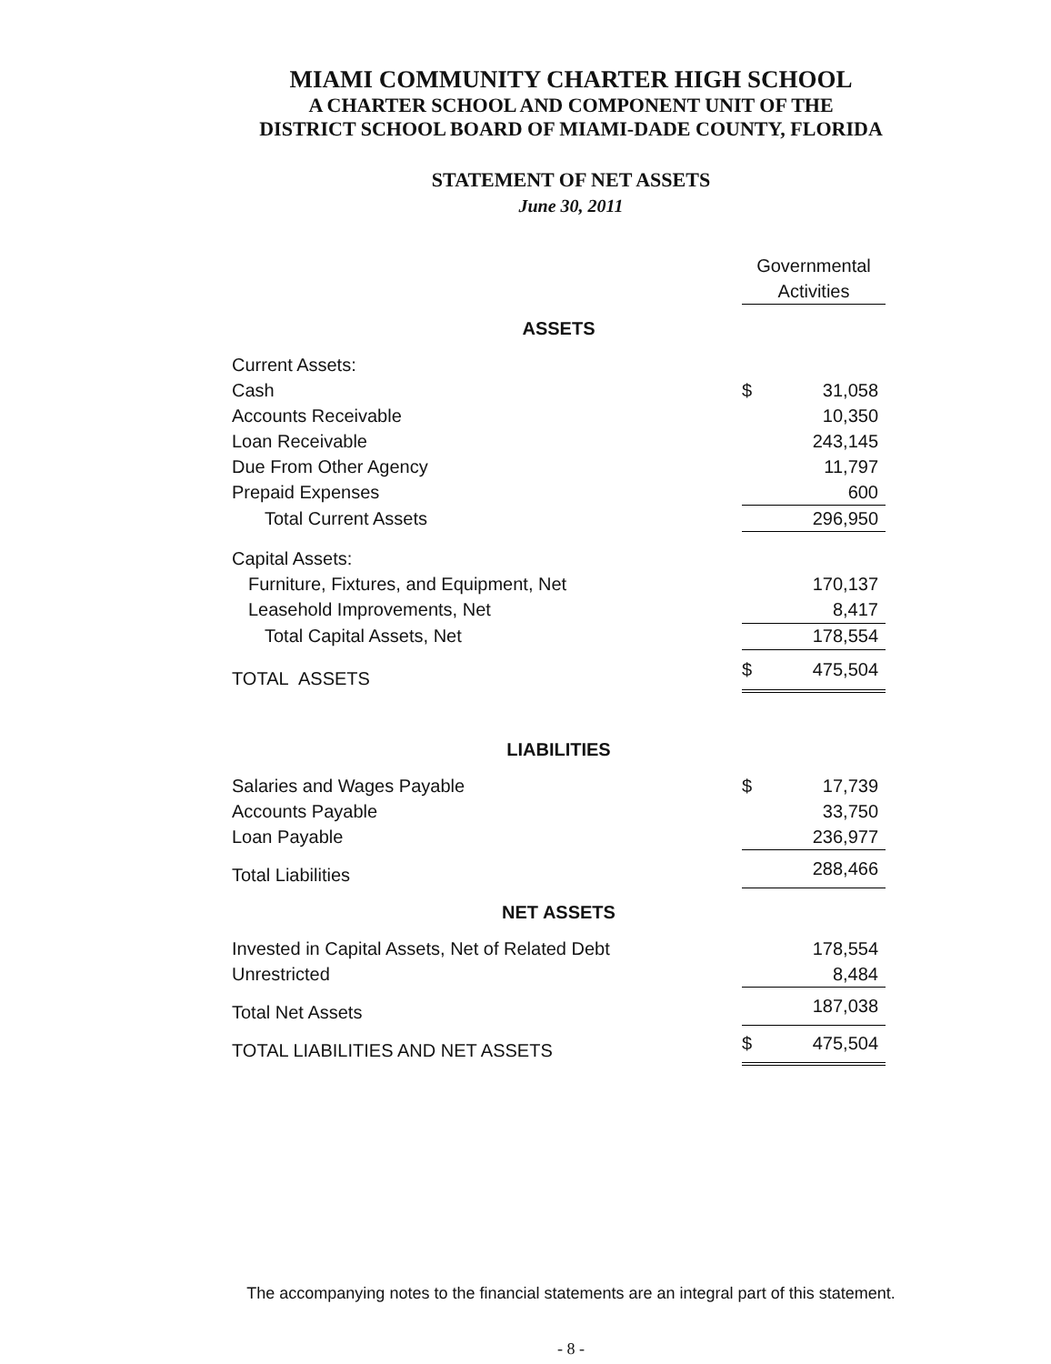MIAMI COMMUNITY CHARTER HIGH SCHOOL
A CHARTER SCHOOL AND COMPONENT UNIT OF THE
DISTRICT SCHOOL BOARD OF MIAMI-DADE COUNTY, FLORIDA
STATEMENT OF NET ASSETS
June 30, 2011
| | Governmental | |
| | Activities | |
| ASSETS | | |
| Current Assets: | | |
| Cash | $ | 31,058 |
| Accounts Receivable | | 10,350 |
| Loan Receivable | | 243,145 |
| Due From Other Agency | | 11,797 |
| Prepaid Expenses | | 600 |
| Total Current Assets | | 296,950 |
| Capital Assets: | | |
| Furniture, Fixtures, and Equipment, Net | | 170,137 |
| Leasehold Improvements, Net | | 8,417 |
| Total Capital Assets, Net | | 178,554 |
| TOTAL ASSETS | $ | 475,504 |
| LIABILITIES | | |
| Salaries and Wages Payable | $ | 17,739 |
| Accounts Payable | | 33,750 |
| Loan Payable | | 236,977 |
| Total Liabilities | | 288,466 |
| NET ASSETS | | |
| Invested in Capital Assets, Net of Related Debt | | 178,554 |
| Unrestricted | | 8,484 |
| Total Net Assets | | 187,038 |
| TOTAL LIABILITIES AND NET ASSETS | $ | 475,504 |
The accompanying notes to the financial statements are an integral part of this statement.
- 8 -